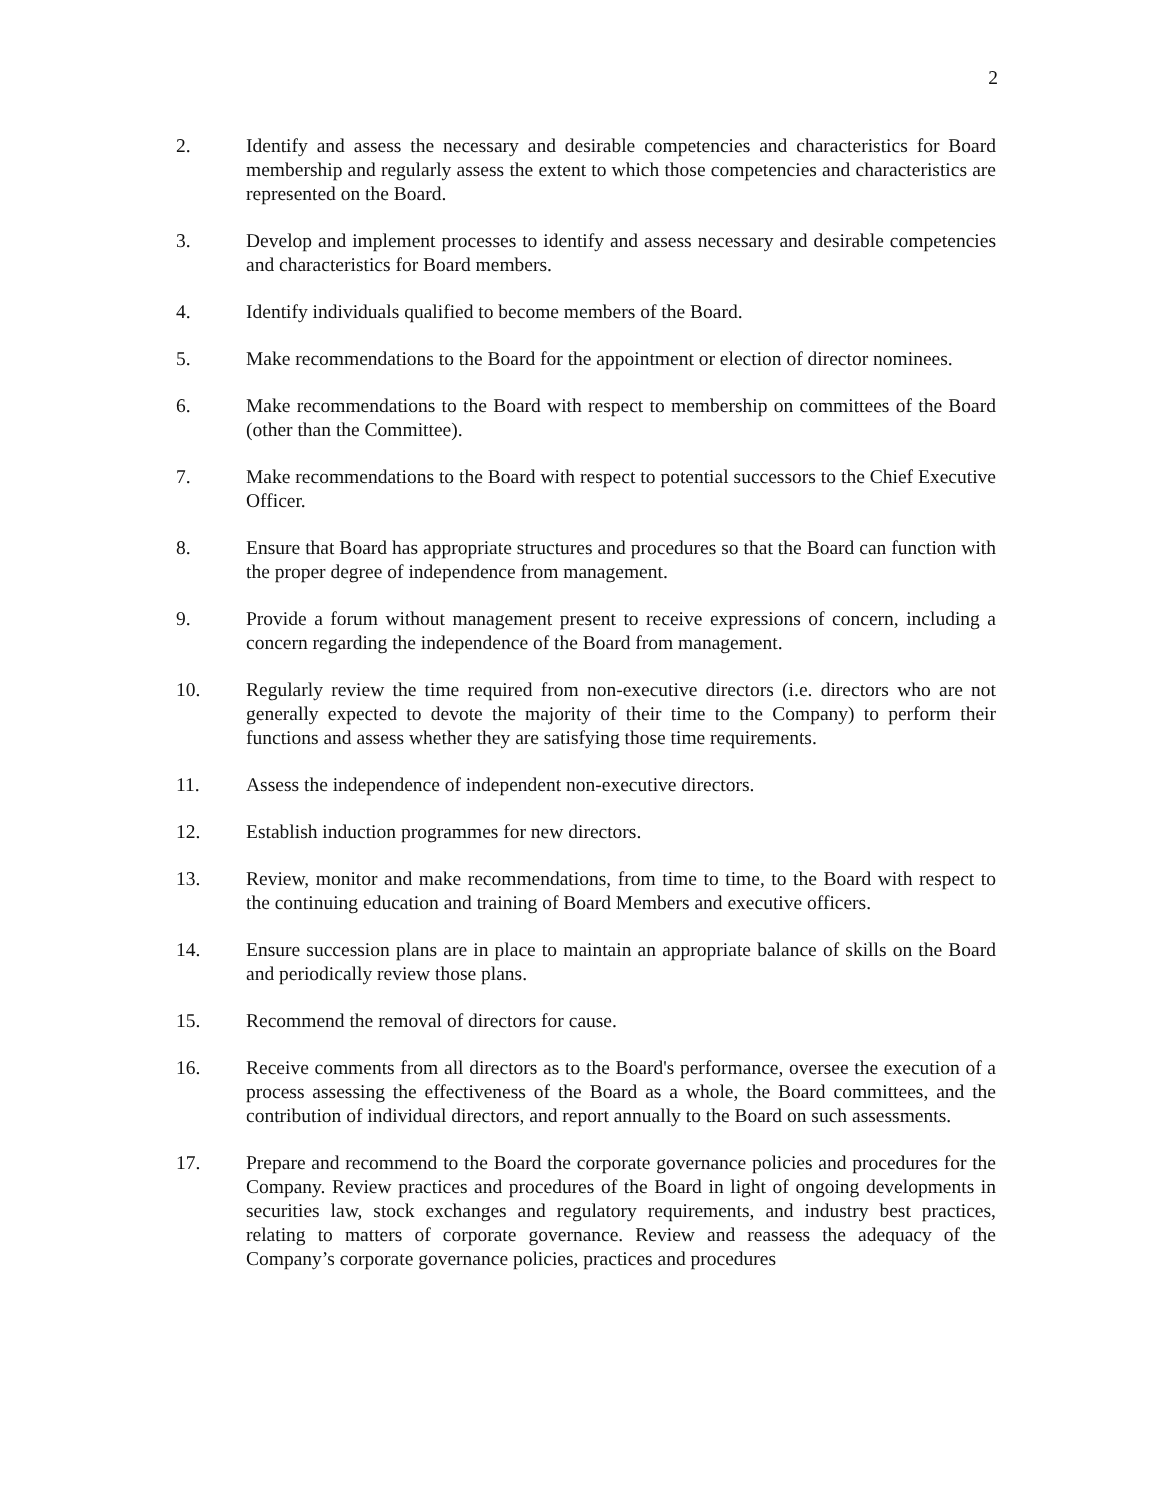2
2. Identify and assess the necessary and desirable competencies and characteristics for Board membership and regularly assess the extent to which those competencies and characteristics are represented on the Board.
3. Develop and implement processes to identify and assess necessary and desirable competencies and characteristics for Board members.
4. Identify individuals qualified to become members of the Board.
5. Make recommendations to the Board for the appointment or election of director nominees.
6. Make recommendations to the Board with respect to membership on committees of the Board (other than the Committee).
7. Make recommendations to the Board with respect to potential successors to the Chief Executive Officer.
8. Ensure that Board has appropriate structures and procedures so that the Board can function with the proper degree of independence from management.
9. Provide a forum without management present to receive expressions of concern, including a concern regarding the independence of the Board from management.
10. Regularly review the time required from non-executive directors (i.e. directors who are not generally expected to devote the majority of their time to the Company) to perform their functions and assess whether they are satisfying those time requirements.
11. Assess the independence of independent non-executive directors.
12. Establish induction programmes for new directors.
13. Review, monitor and make recommendations, from time to time, to the Board with respect to the continuing education and training of Board Members and executive officers.
14. Ensure succession plans are in place to maintain an appropriate balance of skills on the Board and periodically review those plans.
15. Recommend the removal of directors for cause.
16. Receive comments from all directors as to the Board's performance, oversee the execution of a process assessing the effectiveness of the Board as a whole, the Board committees, and the contribution of individual directors, and report annually to the Board on such assessments.
17. Prepare and recommend to the Board the corporate governance policies and procedures for the Company. Review practices and procedures of the Board in light of ongoing developments in securities law, stock exchanges and regulatory requirements, and industry best practices, relating to matters of corporate governance. Review and reassess the adequacy of the Company’s corporate governance policies, practices and procedures